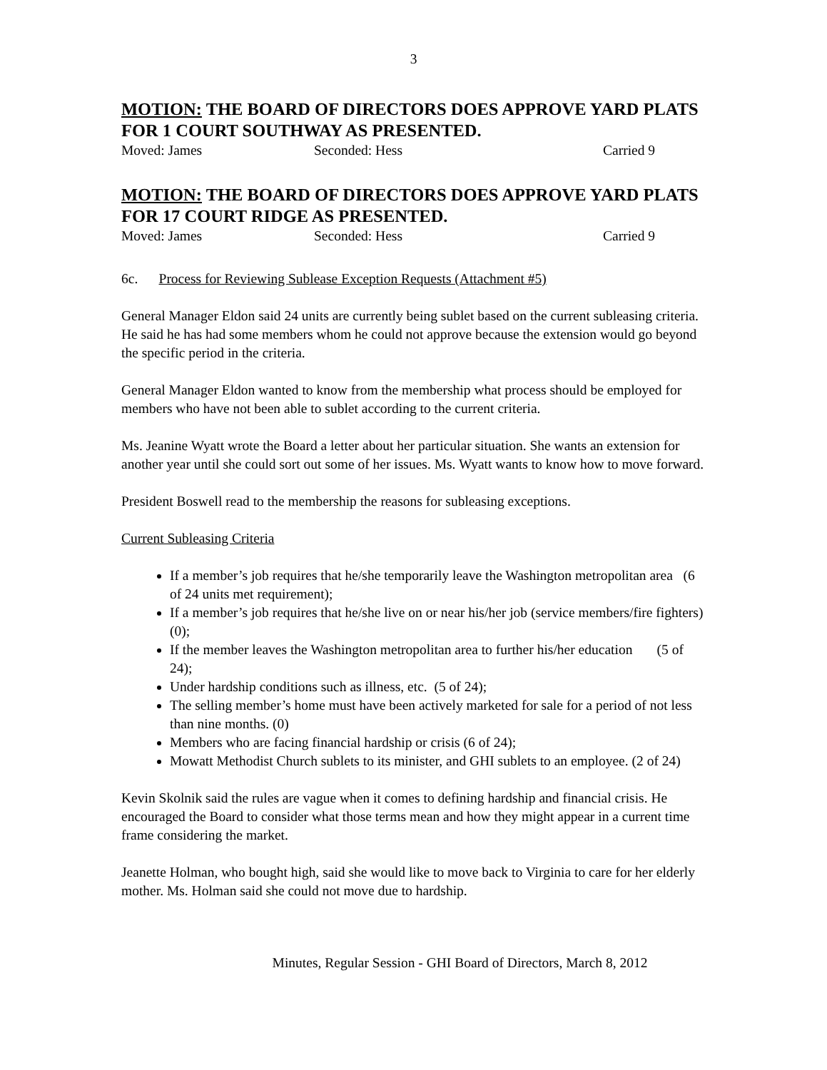3
MOTION: THE BOARD OF DIRECTORS DOES APPROVE YARD PLATS FOR 1 COURT SOUTHWAY AS PRESENTED.
Moved: James Seconded: Hess Carried 9
MOTION: THE BOARD OF DIRECTORS DOES APPROVE YARD PLATS FOR 17 COURT RIDGE AS PRESENTED.
Moved: James Seconded: Hess Carried 9
6c. Process for Reviewing Sublease Exception Requests (Attachment #5)
General Manager Eldon said 24 units are currently being sublet based on the current subleasing criteria. He said he has had some members whom he could not approve because the extension would go beyond the specific period in the criteria.
General Manager Eldon wanted to know from the membership what process should be employed for members who have not been able to sublet according to the current criteria.
Ms. Jeanine Wyatt wrote the Board a letter about her particular situation. She wants an extension for another year until she could sort out some of her issues. Ms. Wyatt wants to know how to move forward.
President Boswell read to the membership the reasons for subleasing exceptions.
Current Subleasing Criteria
If a member’s job requires that he/she temporarily leave the Washington metropolitan area (6 of 24 units met requirement);
If a member’s job requires that he/she live on or near his/her job (service members/fire fighters) (0);
If the member leaves the Washington metropolitan area to further his/her education (5 of 24);
Under hardship conditions such as illness, etc. (5 of 24);
The selling member’s home must have been actively marketed for sale for a period of not less than nine months. (0)
Members who are facing financial hardship or crisis (6 of 24);
Mowatt Methodist Church sublets to its minister, and GHI sublets to an employee. (2 of 24)
Kevin Skolnik said the rules are vague when it comes to defining hardship and financial crisis. He encouraged the Board to consider what those terms mean and how they might appear in a current time frame considering the market.
Jeanette Holman, who bought high, said she would like to move back to Virginia to care for her elderly mother. Ms. Holman said she could not move due to hardship.
Minutes, Regular Session - GHI Board of Directors, March 8, 2012